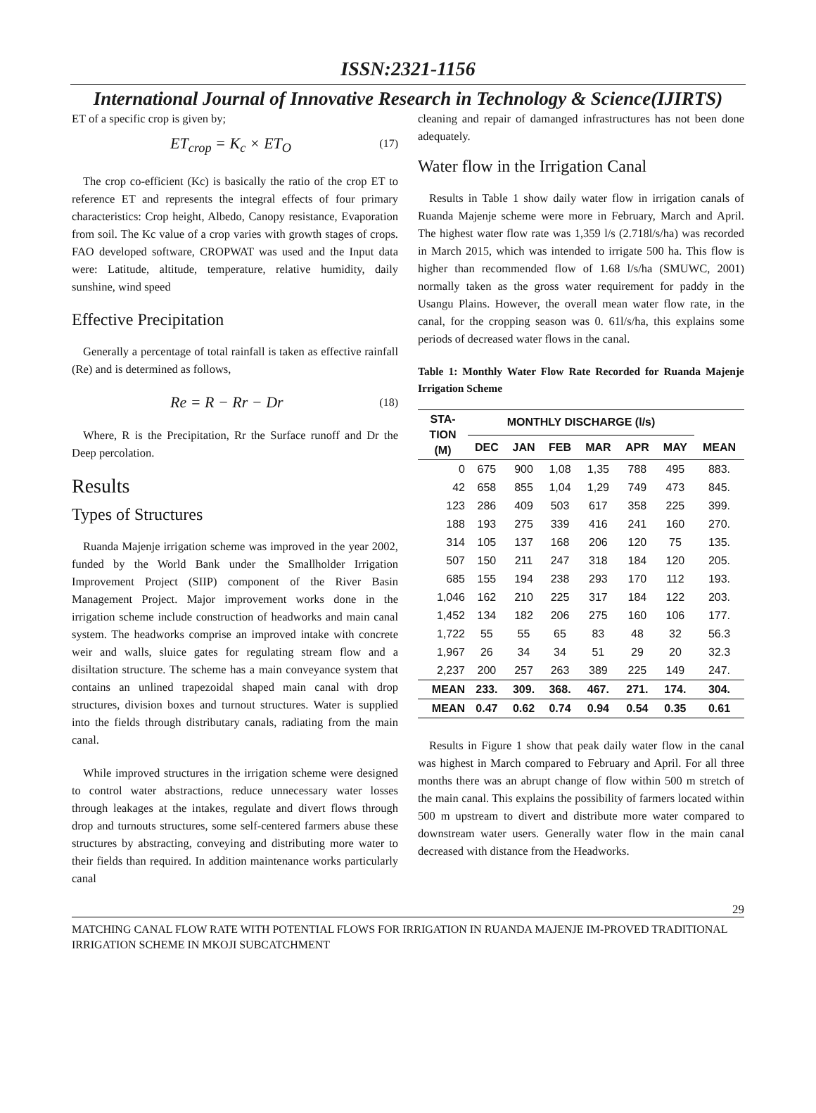ISSN:2321-1156
International Journal of Innovative Research in Technology & Science(IJIRTS)
ET of a specific crop is given by;
ET<sub>crop</sub> = K<sub>c</sub> × ET<sub>O</sub> (17)
The crop co-efficient (Kc) is basically the ratio of the crop ET to reference ET and represents the integral effects of four primary characteristics: Crop height, Albedo, Canopy resistance, Evaporation from soil. The Kc value of a crop varies with growth stages of crops. FAO developed software, CROPWAT was used and the Input data were: Latitude, altitude, temperature, relative humidity, daily sunshine, wind speed
Effective Precipitation
Generally a percentage of total rainfall is taken as effective rainfall (Re) and is determined as follows,
Re = R − Rr − Dr (18)
Where, R is the Precipitation, Rr the Surface runoff and Dr the Deep percolation.
Results
Types of Structures
Ruanda Majenje irrigation scheme was improved in the year 2002, funded by the World Bank under the Smallholder Irrigation Improvement Project (SIIP) component of the River Basin Management Project. Major improvement works done in the irrigation scheme include construction of headworks and main canal system. The headworks comprise an improved intake with concrete weir and walls, sluice gates for regulating stream flow and a disiltation structure. The scheme has a main conveyance system that contains an unlined trapezoidal shaped main canal with drop structures, division boxes and turnout structures. Water is supplied into the fields through distributary canals, radiating from the main canal.
While improved structures in the irrigation scheme were designed to control water abstractions, reduce unnecessary water losses through leakages at the intakes, regulate and divert flows through drop and turnouts structures, some self-centered farmers abuse these structures by abstracting, conveying and distributing more water to their fields than required. In addition maintenance works particularly canal
cleaning and repair of damanged infrastructures has not been done adequately.
Water flow in the Irrigation Canal
Results in Table 1 show daily water flow in irrigation canals of Ruanda Majenje scheme were more in February, March and April. The highest water flow rate was 1,359 l/s (2.718l/s/ha) was recorded in March 2015, which was intended to irrigate 500 ha. This flow is higher than recommended flow of 1.68 l/s/ha (SMUWC, 2001) normally taken as the gross water requirement for paddy in the Usangu Plains. However, the overall mean water flow rate, in the canal, for the cropping season was 0. 61l/s/ha, this explains some periods of decreased water flows in the canal.
Table 1: Monthly Water Flow Rate Recorded for Ruanda Majenje Irrigation Scheme
| STA- TION (M) | MONTHLY DISCHARGE (l/s) | | | | | | |
| --- | --- | --- | --- | --- | --- | --- | --- |
| | DEC | JAN | FEB | MAR | APR | MAY | MEAN |
| 0 | 675 | 900 | 1,08 | 1,35 | 788 | 495 | 883. |
| 42 | 658 | 855 | 1,04 | 1,29 | 749 | 473 | 845. |
| 123 | 286 | 409 | 503 | 617 | 358 | 225 | 399. |
| 188 | 193 | 275 | 339 | 416 | 241 | 160 | 270. |
| 314 | 105 | 137 | 168 | 206 | 120 | 75 | 135. |
| 507 | 150 | 211 | 247 | 318 | 184 | 120 | 205. |
| 685 | 155 | 194 | 238 | 293 | 170 | 112 | 193. |
| 1,046 | 162 | 210 | 225 | 317 | 184 | 122 | 203. |
| 1,452 | 134 | 182 | 206 | 275 | 160 | 106 | 177. |
| 1,722 | 55 | 55 | 65 | 83 | 48 | 32 | 56.3 |
| 1,967 | 26 | 34 | 34 | 51 | 29 | 20 | 32.3 |
| 2,237 | 200 | 257 | 263 | 389 | 225 | 149 | 247. |
| MEAN | 233. | 309. | 368. | 467. | 271. | 174. | 304. |
| MEAN | 0.47 | 0.62 | 0.74 | 0.94 | 0.54 | 0.35 | 0.61 |
Results in Figure 1 show that peak daily water flow in the canal was highest in March compared to February and April. For all three months there was an abrupt change of flow within 500 m stretch of the main canal. This explains the possibility of farmers located within 500 m upstream to divert and distribute more water compared to downstream water users. Generally water flow in the main canal decreased with distance from the Headworks.
29
MATCHING CANAL FLOW RATE WITH POTENTIAL FLOWS FOR IRRIGATION IN RUANDA MAJENJE IM-PROVED TRADITIONAL IRRIGATION SCHEME IN MKOJI SUBCATCHMENT